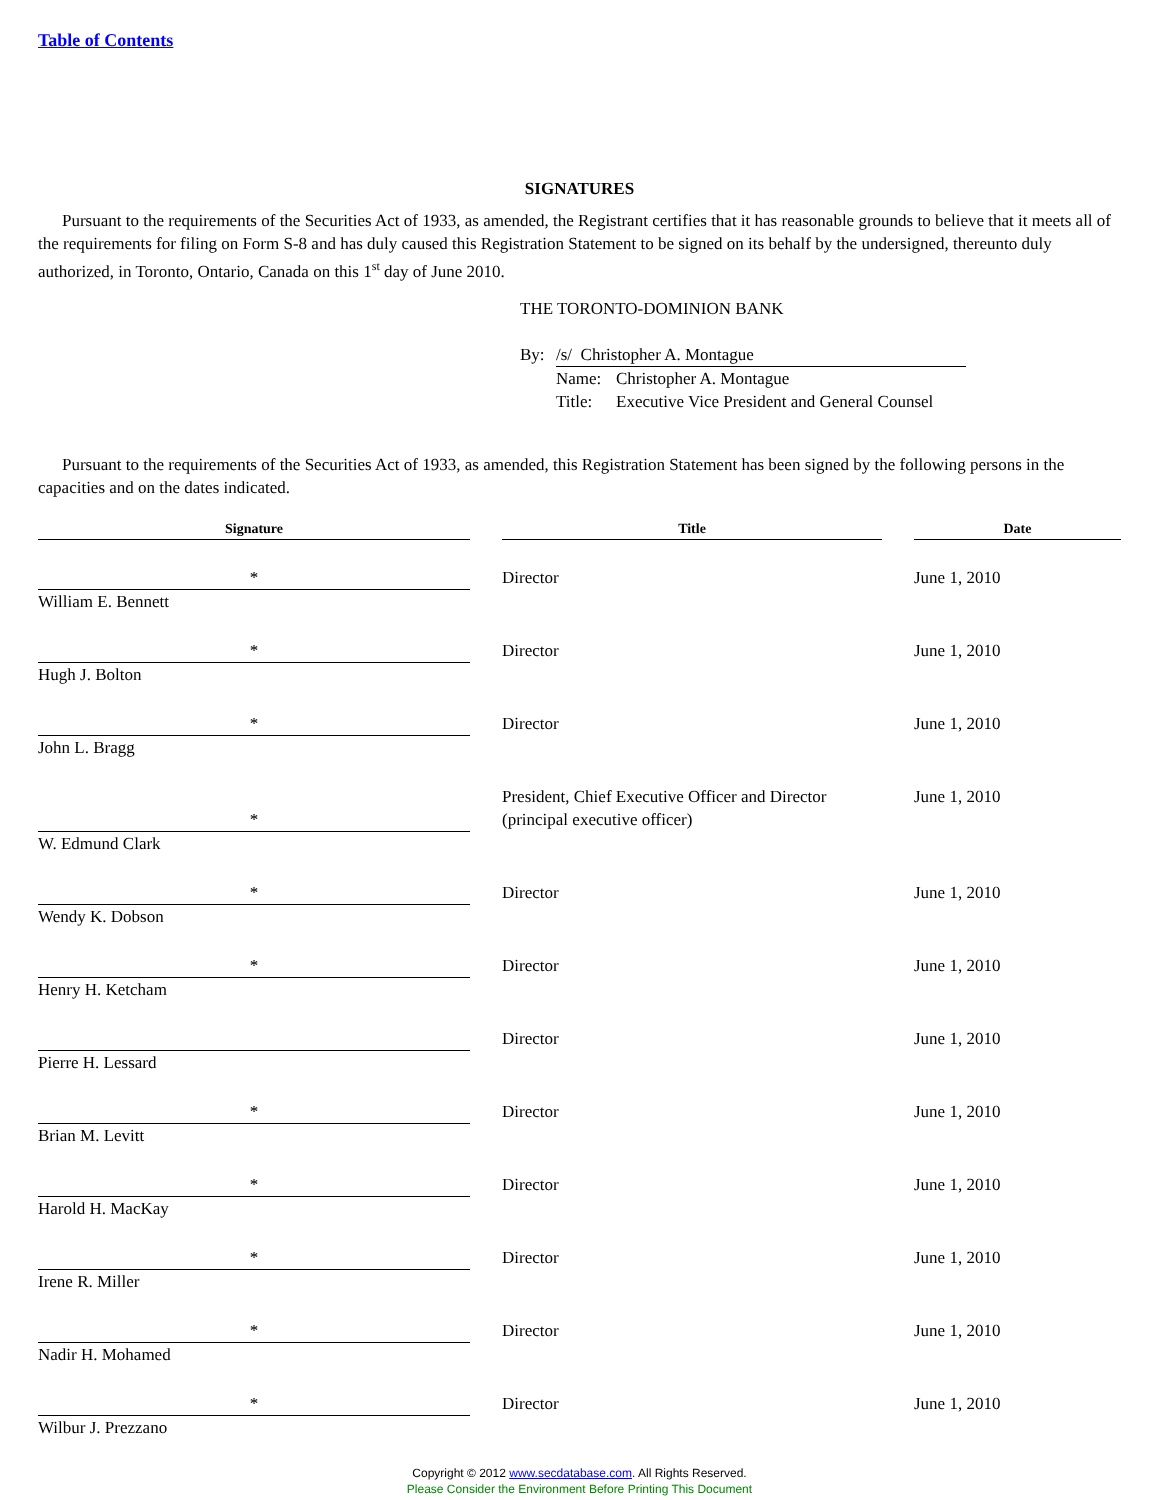Table of Contents
SIGNATURES
Pursuant to the requirements of the Securities Act of 1933, as amended, the Registrant certifies that it has reasonable grounds to believe that it meets all of the requirements for filing on Form S-8 and has duly caused this Registration Statement to be signed on its behalf by the undersigned, thereunto duly authorized, in Toronto, Ontario, Canada on this 1<sup>st</sup> day of June 2010.
THE TORONTO-DOMINION BANK
By:
/s/ Christopher A. Montague
Name:
Christopher A. Montague
Title:
Executive Vice President and General Counsel
Pursuant to the requirements of the Securities Act of 1933, as amended, this Registration Statement has been signed by the following persons in the capacities and on the dates indicated.
| Signature | | Title | | Date |
| --- | --- | --- | --- | --- |
| * William E. Bennett | | Director | | June 1, 2010 |
| * Hugh J. Bolton | | Director | | June 1, 2010 |
| * John L. Bragg | | Director | | June 1, 2010 |
| * W. Edmund Clark | | President, Chief Executive Officer and Director (principal executive officer) | | June 1, 2010 |
| * Wendy K. Dobson | | Director | | June 1, 2010 |
| * Henry H. Ketcham | | Director | | June 1, 2010 |
| Pierre H. Lessard | | Director | | June 1, 2010 |
| * Brian M. Levitt | | Director | | June 1, 2010 |
| * Harold H. MacKay | | Director | | June 1, 2010 |
| * Irene R. Miller | | Director | | June 1, 2010 |
| * Nadir H. Mohamed | | Director | | June 1, 2010 |
| * Wilbur J. Prezzano | | Director | | June 1, 2010 |
Copyright © 2012 www.secdatabase.com. All Rights Reserved.
Please Consider the Environment Before Printing This Document